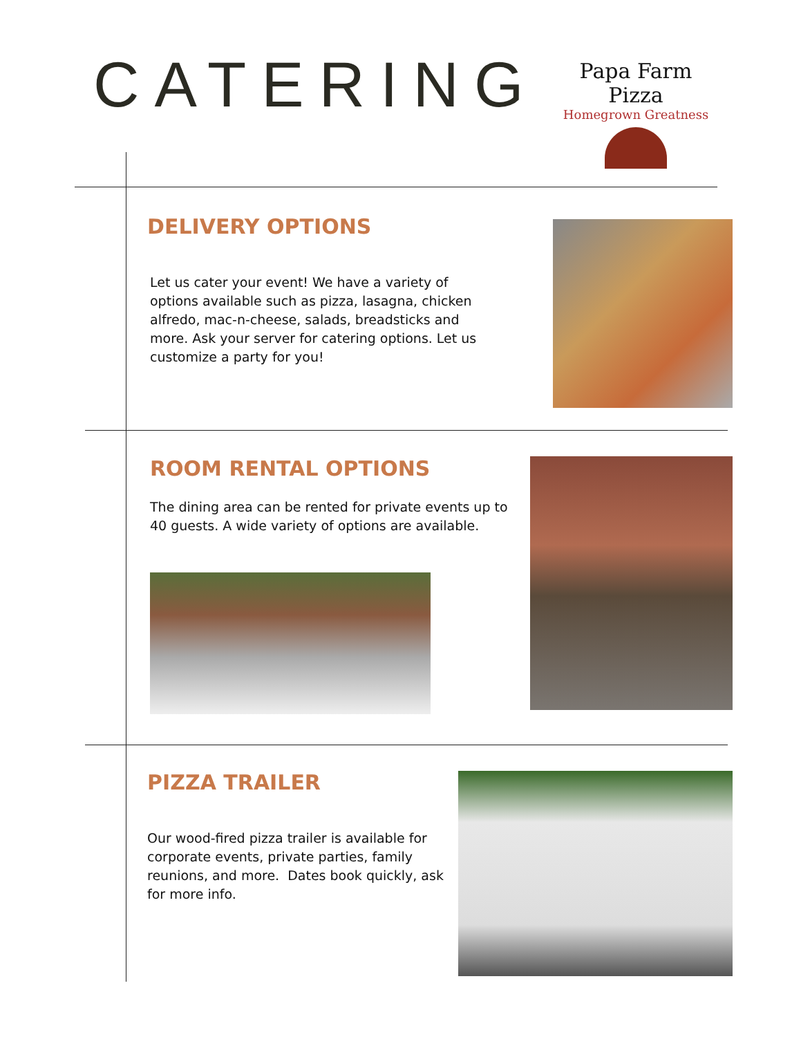CATERING
Papa Farm Pizza
Homegrown Greatness
DELIVERY OPTIONS
Let us cater your event! We have a variety of options available such as pizza, lasagna, chicken alfredo, mac-n-cheese, salads, breadsticks and more. Ask your server for catering options. Let us customize a party for you!
ROOM RENTAL OPTIONS
The dining area can be rented for private events up to 40 guests. A wide variety of options are available.
PIZZA TRAILER
Our wood-fired pizza trailer is available for corporate events, private parties, family reunions, and more. Dates book quickly, ask for more info.